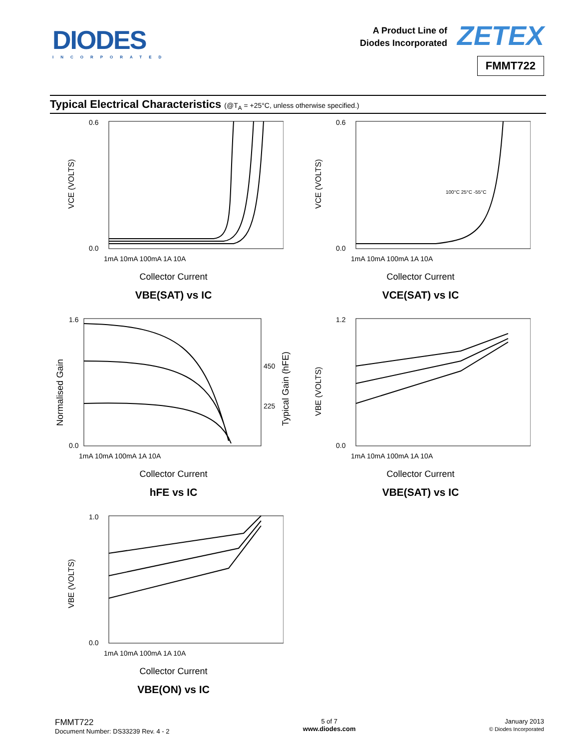DIODES
INCORPORATED
A Product Line of
Diodes Incorporated
ZETEX
FMMT722
Typical Electrical Characteristics (@T<sub>A</sub> = +25°C, unless otherwise specified.)
0.6
0.0
1mA 10mA 100mA 1A 10A
VCE (VOLTS)
Collector Current
VBE(SAT) vs IC
0.6
0.0
1mA 10mA 100mA 1A 10A
VCE (VOLTS)
100°C 25°C -55°C
Collector Current
VCE(SAT) vs IC
1.6
0.0
450
225
1mA 10mA 100mA 1A 10A
Normalised Gain
Typical Gain (hFE)
Collector Current
hFE vs IC
1.2
0.0
1mA 10mA 100mA 1A 10A
VBE (VOLTS)
Collector Current
VBE(SAT) vs IC
1.0
0.0
1mA 10mA 100mA 1A 10A
VBE (VOLTS)
Collector Current
VBE(ON) vs IC
FMMT722
Document Number: DS33239 Rev. 4 - 2
5 of 7
www.diodes.com
January 2013
© Diodes Incorporated